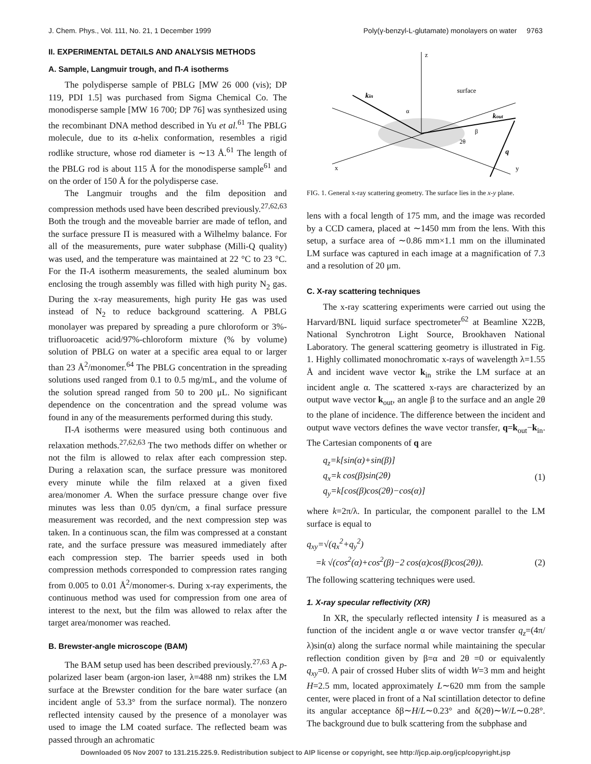J. Chem. Phys., Vol. 111, No. 21, 1 December 1999 Poly(γ-benzyl-L-glutamate) monolayers on water 9763
II. EXPERIMENTAL DETAILS AND ANALYSIS METHODS
A. Sample, Langmuir trough, and Π-A isotherms
The polydisperse sample of PBLG [MW 26 000 (vis); DP 119, PDI 1.5] was purchased from Sigma Chemical Co. The monodisperse sample [MW 16 700; DP 76] was synthesized using the recombinant DNA method described in Yu et al.<sup>61</sup> The PBLG molecule, due to its α-helix conformation, resembles a rigid rodlike structure, whose rod diameter is ∼13 Å.<sup>61</sup> The length of the PBLG rod is about 115 Å for the monodisperse sample<sup>61</sup> and on the order of 150 Å for the polydisperse case.
The Langmuir troughs and the film deposition and compression methods used have been described previously.<sup>27,62,63</sup> Both the trough and the moveable barrier are made of teflon, and the surface pressure Π is measured with a Wilhelmy balance. For all of the measurements, pure water subphase (Milli-Q quality) was used, and the temperature was maintained at 22 °C to 23 °C. For the Π-A isotherm measurements, the sealed aluminum box enclosing the trough assembly was filled with high purity N<sub>2</sub> gas. During the x-ray measurements, high purity He gas was used instead of N<sub>2</sub> to reduce background scattering. A PBLG monolayer was prepared by spreading a pure chloroform or 3%- trifluoroacetic acid/97%-chloroform mixture (% by volume) solution of PBLG on water at a specific area equal to or larger than 23 Å<sup>2</sup>/monomer.<sup>64</sup> The PBLG concentration in the spreading solutions used ranged from 0.1 to 0.5 mg/mL, and the volume of the solution spread ranged from 50 to 200 μL. No significant dependence on the concentration and the spread volume was found in any of the measurements performed during this study.
Π-A isotherms were measured using both continuous and relaxation methods.<sup>27,62,63</sup> The two methods differ on whether or not the film is allowed to relax after each compression step. During a relaxation scan, the surface pressure was monitored every minute while the film relaxed at a given fixed area/monomer A. When the surface pressure change over five minutes was less than 0.05 dyn/cm, a final surface pressure measurement was recorded, and the next compression step was taken. In a continuous scan, the film was compressed at a constant rate, and the surface pressure was measured immediately after each compression step. The barrier speeds used in both compression methods corresponded to compression rates ranging from 0.005 to 0.01 Å<sup>2</sup>/monomer-s. During x-ray experiments, the continuous method was used for compression from one area of interest to the next, but the film was allowed to relax after the target area/monomer was reached.
B. Brewster-angle microscope (BAM)
The BAM setup used has been described previously.<sup>27,63</sup> A p-polarized laser beam (argon-ion laser, λ=488 nm) strikes the LM surface at the Brewster condition for the bare water surface (an incident angle of 53.3° from the surface normal). The nonzero reflected intensity caused by the presence of a monolayer was used to image the LM coated surface. The reflected beam was passed through an achromatic
z
x
y
kin
kout
q
surface
α
β
2θ
FIG. 1. General x-ray scattering geometry. The surface lies in the x-y plane.
lens with a focal length of 175 mm, and the image was recorded by a CCD camera, placed at ∼1450 mm from the lens. With this setup, a surface area of ∼0.86 mm×1.1 mm on the illuminated LM surface was captured in each image at a magnification of 7.3 and a resolution of 20 μm.
C. X-ray scattering techniques
The x-ray scattering experiments were carried out using the Harvard/BNL liquid surface spectrometer<sup>62</sup> at Beamline X22B, National Synchrotron Light Source, Brookhaven National Laboratory. The general scattering geometry is illustrated in Fig. 1. Highly collimated monochromatic x-rays of wavelength λ=1.55 Å and incident wave vector k<sub>in</sub> strike the LM surface at an incident angle α. The scattered x-rays are characterized by an output wave vector k<sub>out</sub>, an angle β to the surface and an angle 2θ to the plane of incidence. The difference between the incident and output wave vectors defines the wave vector transfer, q=k<sub>out</sub>−k<sub>in</sub>. The Cartesian components of q are
q<sub>z</sub>=k[sin(α)+sin(β)]
q<sub>x</sub>=k cos(β)sin(2θ)
q<sub>y</sub>=k[cos(β)cos(2θ)−cos(α)] (1)
where k=2π/λ. In particular, the component parallel to the LM surface is equal to
q<sub>xy</sub>=√(q<sub>x</sub><sup>2</sup>+q<sub>y</sub><sup>2</sup>)
=k √(cos<sup>2</sup>(α)+cos<sup>2</sup>(β)−2 cos(α)cos(β)cos(2θ)). (2)
The following scattering techniques were used.
1. X-ray specular reflectivity (XR)
In XR, the specularly reflected intensity I is measured as a function of the incident angle α or wave vector transfer q<sub>z</sub>=(4π/λ)sin(α) along the surface normal while maintaining the specular reflection condition given by β=α and 2θ =0 or equivalently q<sub>xy</sub>=0. A pair of crossed Huber slits of width W=3 mm and height H=2.5 mm, located approximately L∼620 mm from the sample center, were placed in front of a NaI scintillation detector to define its angular acceptance δβ∼H/L∼0.23° and δ(2θ)∼W/L∼0.28°. The background due to bulk scattering from the subphase and
Downloaded 05 Nov 2007 to 131.215.225.9. Redistribution subject to AIP license or copyright, see http://jcp.aip.org/jcp/copyright.jsp